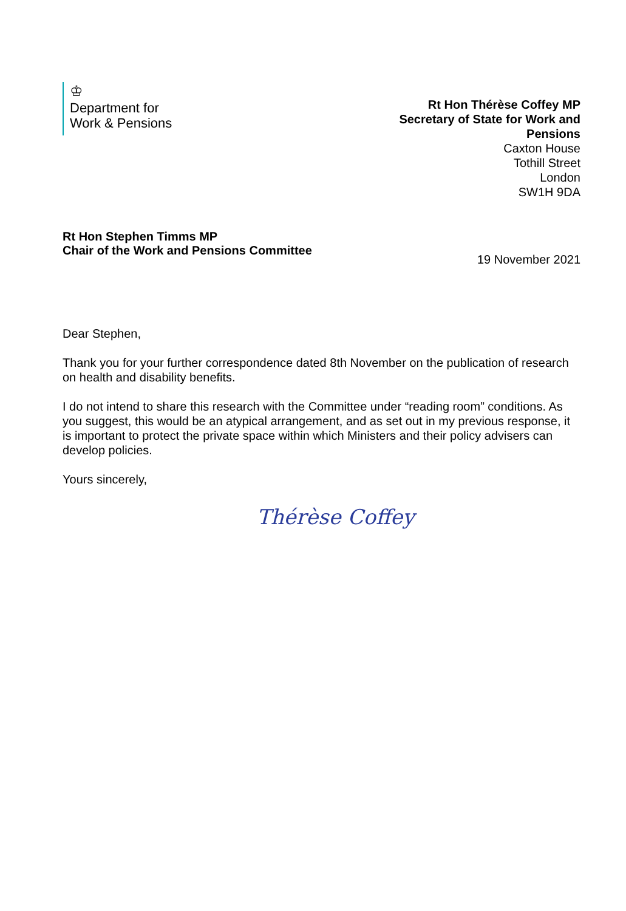♔
Department for
Work & Pensions
Rt Hon Thérèse Coffey MP
Secretary of State for Work and
Pensions
Caxton House
Tothill Street
London
SW1H 9DA
Rt Hon Stephen Timms MP
Chair of the Work and Pensions Committee
19 November 2021
Dear Stephen,
Thank you for your further correspondence dated 8th November on the publication of research on health and disability benefits.
I do not intend to share this research with the Committee under “reading room” conditions. As you suggest, this would be an atypical arrangement, and as set out in my previous response, it is important to protect the private space within which Ministers and their policy advisers can develop policies.
Yours sincerely,
Thérèse Coffey